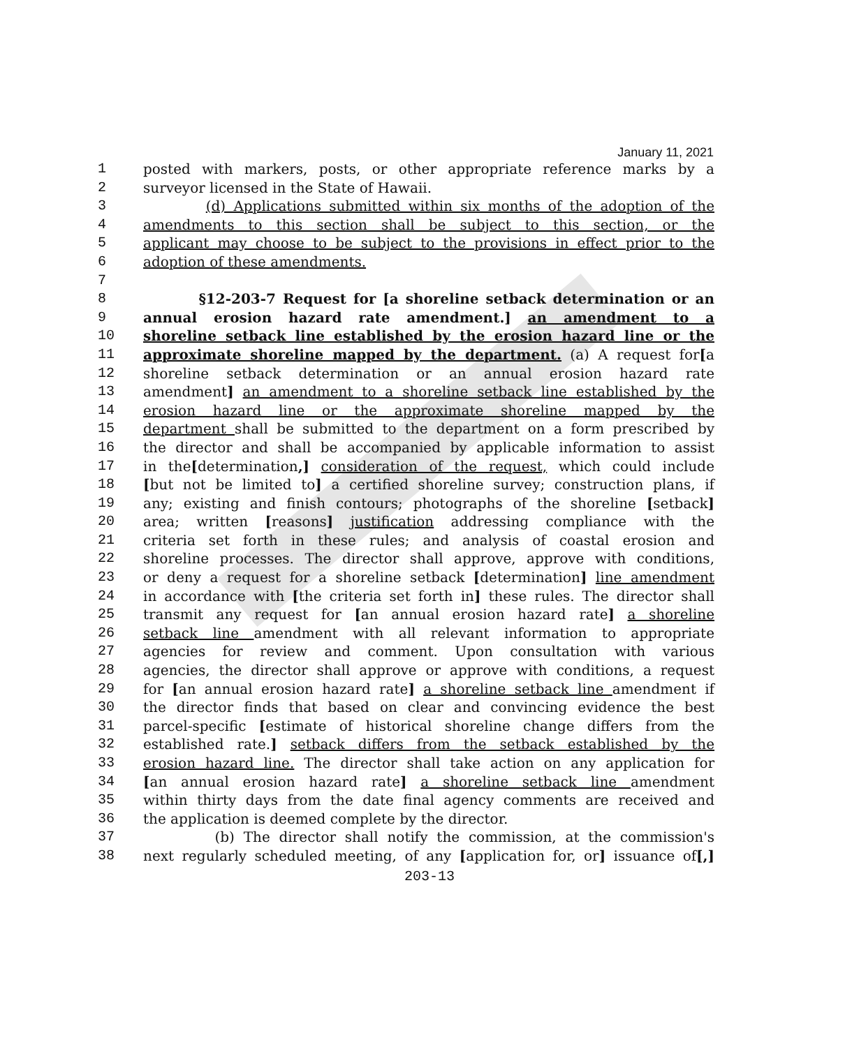January 11, 2021
1 posted with markers, posts, or other appropriate reference marks by a
2 surveyor licensed in the State of Hawaii.
3 (d) Applications submitted within six months of the adoption of the
4 amendments to this section shall be subject to this section, or the
5 applicant may choose to be subject to the provisions in effect prior to the
6 adoption of these amendments.
7
8 §12-203-7 Request for [a shoreline setback determination or an
9 annual erosion hazard rate amendment.] an amendment to a
10 shoreline setback line established by the erosion hazard line or the
11 approximate shoreline mapped by the department. (a) A request for[a
12 shoreline setback determination or an annual erosion hazard rate
13 amendment] an amendment to a shoreline setback line established by the
14 erosion hazard line or the approximate shoreline mapped by the
15 department shall be submitted to the department on a form prescribed by
16 the director and shall be accompanied by applicable information to assist
17 in the[determination,] consideration of the request, which could include
18 [but not be limited to] a certified shoreline survey; construction plans, if
19 any; existing and finish contours; photographs of the shoreline [setback]
20 area; written [reasons] justification addressing compliance with the
21 criteria set forth in these rules; and analysis of coastal erosion and
22 shoreline processes. The director shall approve, approve with conditions,
23 or deny a request for a shoreline setback [determination] line amendment
24 in accordance with [the criteria set forth in] these rules. The director shall
25 transmit any request for [an annual erosion hazard rate] a shoreline
26 setback line amendment with all relevant information to appropriate
27 agencies for review and comment. Upon consultation with various
28 agencies, the director shall approve or approve with conditions, a request
29 for [an annual erosion hazard rate] a shoreline setback line amendment if
30 the director finds that based on clear and convincing evidence the best
31 parcel-specific [estimate of historical shoreline change differs from the
32 established rate.] setback differs from the setback established by the
33 erosion hazard line. The director shall take action on any application for
34 [an annual erosion hazard rate] a shoreline setback line amendment
35 within thirty days from the date final agency comments are received and
36 the application is deemed complete by the director.
37 (b) The director shall notify the commission, at the commission's
38 next regularly scheduled meeting, of any [application for, or] issuance of[,]
203-13